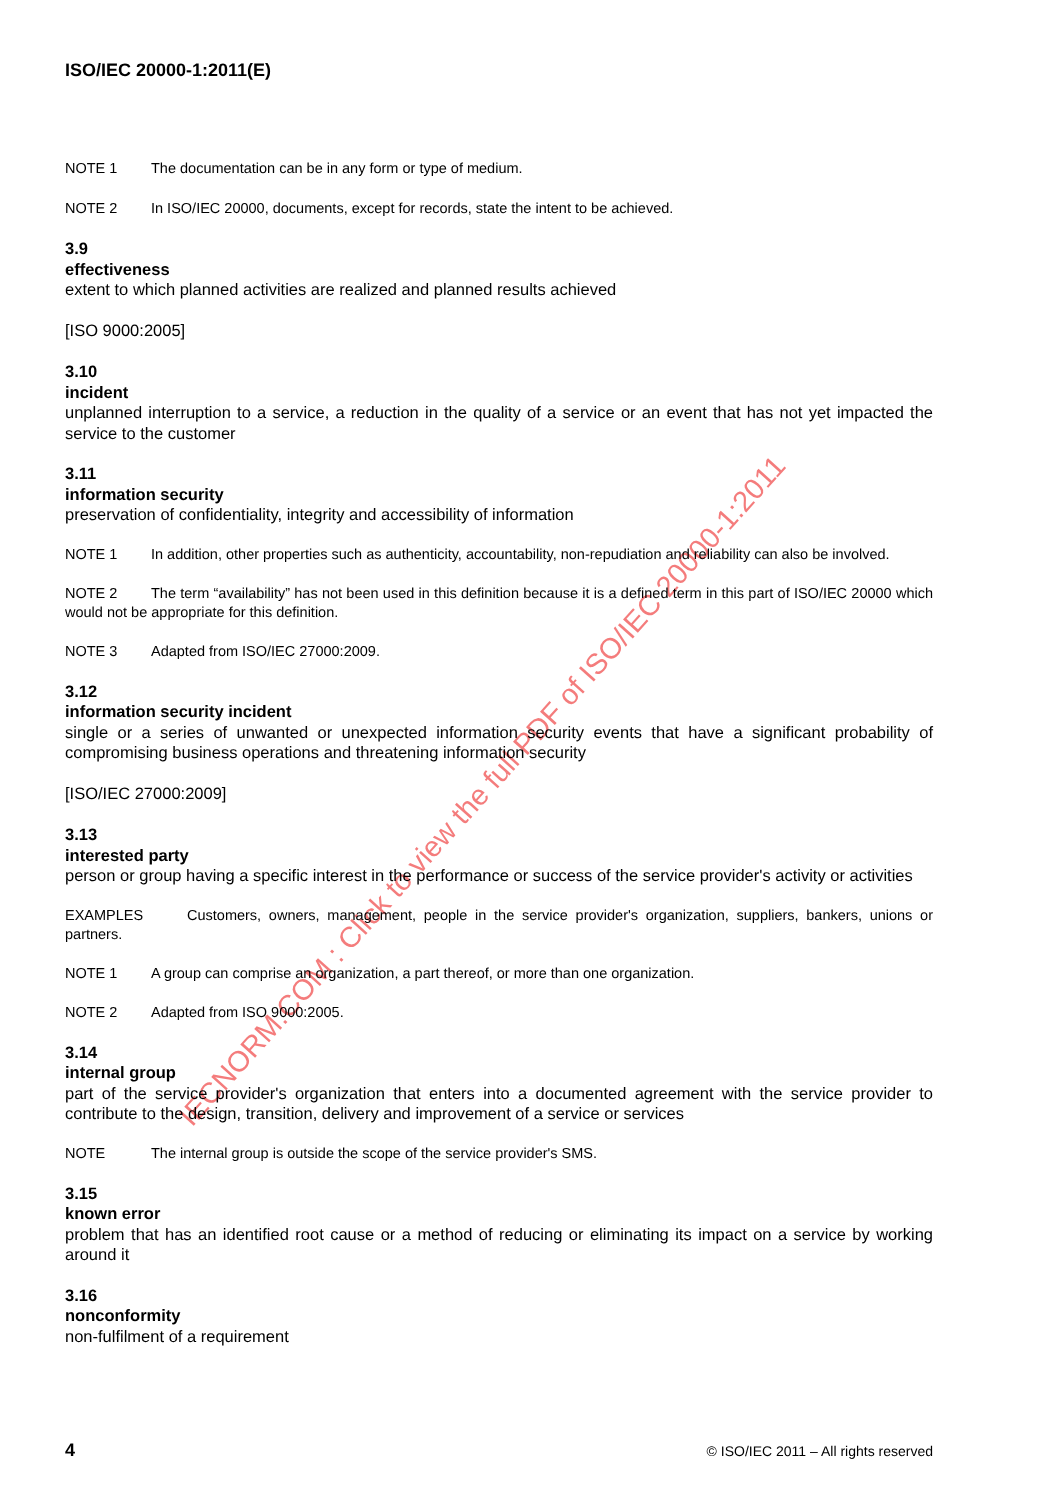IECNORM.COM : Click to view the full PDF of ISO/IEC 20000-1:2011
ISO/IEC 20000-1:2011(E)
NOTE 1 The documentation can be in any form or type of medium.
NOTE 2 In ISO/IEC 20000, documents, except for records, state the intent to be achieved.
3.9
effectiveness
extent to which planned activities are realized and planned results achieved
[ISO 9000:2005]
3.10
incident
unplanned interruption to a service, a reduction in the quality of a service or an event that has not yet impacted the service to the customer
3.11
information security
preservation of confidentiality, integrity and accessibility of information
NOTE 1 In addition, other properties such as authenticity, accountability, non-repudiation and reliability can also be involved.
NOTE 2 The term “availability” has not been used in this definition because it is a defined term in this part of ISO/IEC 20000 which would not be appropriate for this definition.
NOTE 3 Adapted from ISO/IEC 27000:2009.
3.12
information security incident
single or a series of unwanted or unexpected information security events that have a significant probability of compromising business operations and threatening information security
[ISO/IEC 27000:2009]
3.13
interested party
person or group having a specific interest in the performance or success of the service provider's activity or activities
EXAMPLES Customers, owners, management, people in the service provider's organization, suppliers, bankers, unions or partners.
NOTE 1 A group can comprise an organization, a part thereof, or more than one organization.
NOTE 2 Adapted from ISO 9000:2005.
3.14
internal group
part of the service provider's organization that enters into a documented agreement with the service provider to contribute to the design, transition, delivery and improvement of a service or services
NOTE The internal group is outside the scope of the service provider's SMS.
3.15
known error
problem that has an identified root cause or a method of reducing or eliminating its impact on a service by working around it
3.16
nonconformity
non-fulfilment of a requirement
4 © ISO/IEC 2011 – All rights reserved